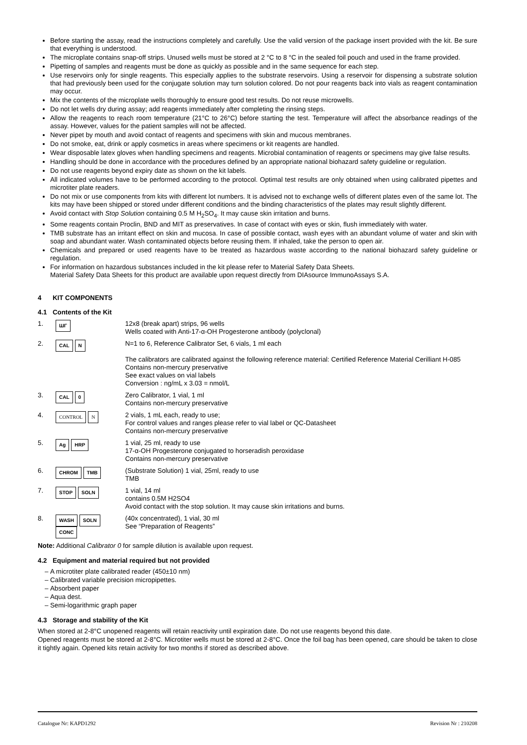Before starting the assay, read the instructions completely and carefully. Use the valid version of the package insert provided with the kit. Be sure that everything is understood.
The microplate contains snap-off strips. Unused wells must be stored at 2 °C to 8 °C in the sealed foil pouch and used in the frame provided.
Pipetting of samples and reagents must be done as quickly as possible and in the same sequence for each step.
Use reservoirs only for single reagents. This especially applies to the substrate reservoirs. Using a reservoir for dispensing a substrate solution that had previously been used for the conjugate solution may turn solution colored. Do not pour reagents back into vials as reagent contamination may occur.
Mix the contents of the microplate wells thoroughly to ensure good test results. Do not reuse microwells.
Do not let wells dry during assay; add reagents immediately after completing the rinsing steps.
Allow the reagents to reach room temperature (21°C to 26°C) before starting the test. Temperature will affect the absorbance readings of the assay. However, values for the patient samples will not be affected.
Never pipet by mouth and avoid contact of reagents and specimens with skin and mucous membranes.
Do not smoke, eat, drink or apply cosmetics in areas where specimens or kit reagents are handled.
Wear disposable latex gloves when handling specimens and reagents. Microbial contamination of reagents or specimens may give false results.
Handling should be done in accordance with the procedures defined by an appropriate national biohazard safety guideline or regulation.
Do not use reagents beyond expiry date as shown on the kit labels.
All indicated volumes have to be performed according to the protocol. Optimal test results are only obtained when using calibrated pipettes and microtiter plate readers.
Do not mix or use components from kits with different lot numbers. It is advised not to exchange wells of different plates even of the same lot. The kits may have been shipped or stored under different conditions and the binding characteristics of the plates may result slightly different.
Avoid contact with Stop Solution containing 0.5 M H<sub>2</sub>SO<sub>4</sub>. It may cause skin irritation and burns.
Some reagents contain Proclin, BND and MIT as preservatives. In case of contact with eyes or skin, flush immediately with water.
TMB substrate has an irritant effect on skin and mucosa. In case of possible contact, wash eyes with an abundant volume of water and skin with soap and abundant water. Wash contaminated objects before reusing them. If inhaled, take the person to open air.
Chemicals and prepared or used reagents have to be treated as hazardous waste according to the national biohazard safety guideline or regulation.
For information on hazardous substances included in the kit please refer to Material Safety Data Sheets.
Material Safety Data Sheets for this product are available upon request directly from DIAsource ImmunoAssays S.A.
4 KIT COMPONENTS
4.1 Contents of the Kit
| 1. | ШΓ | 12x8 (break apart) strips, 96 wells Wells coated with Anti-17-α-OH Progesterone antibody (polyclonal) |
| 2. | CAL N | N=1 to 6, Reference Calibrator Set, 6 vials, 1 ml each The calibrators are calibrated against the following reference material: Certified Reference Material Cerilliant H-085 Contains non-mercury preservative See exact values on vial labels Conversion : ng/mL x 3.03 = nmol/L |
| 3. | CAL 0 | Zero Calibrator, 1 vial, 1 ml Contains non-mercury preservative |
| 4. | CONTROL N | 2 vials, 1 mL each, ready to use; For control values and ranges please refer to vial label or QC-Datasheet Contains non-mercury preservative |
| 5. | Ag HRP | 1 vial, 25 ml, ready to use 17-α-OH Progesterone conjugated to horseradish peroxidase Contains non-mercury preservative |
| 6. | CHROM TMB | (Substrate Solution) 1 vial, 25ml, ready to use TMB |
| 7. | STOP SOLN | 1 vial, 14 ml contains 0.5M H2SO4 Avoid contact with the stop solution. It may cause skin irritations and burns. |
| 8. | WASH SOLN CONC | (40x concentrated), 1 vial, 30 ml See “Preparation of Reagents” |
Note: Additional Calibrator 0 for sample dilution is available upon request.
4.2 Equipment and material required but not provided
A microtiter plate calibrated reader (450±10 nm)
Calibrated variable precision micropipettes.
Absorbent paper
Aqua dest.
Semi-logarithmic graph paper
4.3 Storage and stability of the Kit
When stored at 2-8°C unopened reagents will retain reactivity until expiration date. Do not use reagents beyond this date.
Opened reagents must be stored at 2-8°C. Microtiter wells must be stored at 2-8°C. Once the foil bag has been opened, care should be taken to close it tightly again. Opened kits retain activity for two months if stored as described above.
Catalogue Nr: KAPD1292 Revision Nr : 210208